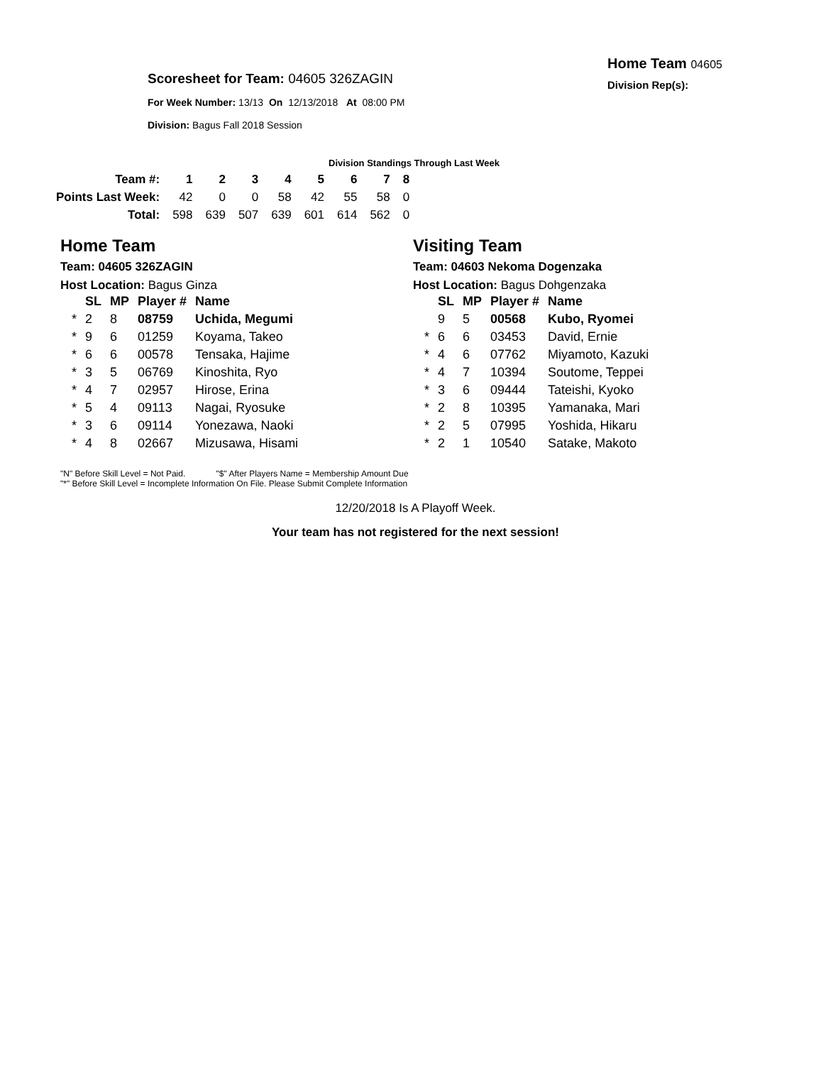Scoresheet for Team: 04605 326ZAGIN
For Week Number: 13/13 On 12/13/2018 At 08:00 PM
Division: Bagus Fall 2018 Session
Home Team 04605
Division Rep(s):
Division Standings Through Last Week
| Team #: | 1 | 2 | 3 | 4 | 5 | 6 | 7 | 8 |
| Points Last Week: | 42 | 0 | 0 | 58 | 42 | 55 | 58 | 0 |
| Total: | 598 | 639 | 507 | 639 | 601 | 614 | 562 | 0 |
Home Team
Team: 04605 326ZAGIN
Host Location: Bagus Ginza
| | SL | MP | Player # | Name |
| * | 2 | 8 | 08759 | Uchida, Megumi |
| * | 9 | 6 | 01259 | Koyama, Takeo |
| * | 6 | 6 | 00578 | Tensaka, Hajime |
| * | 3 | 5 | 06769 | Kinoshita, Ryo |
| * | 4 | 7 | 02957 | Hirose, Erina |
| * | 5 | 4 | 09113 | Nagai, Ryosuke |
| * | 3 | 6 | 09114 | Yonezawa, Naoki |
| * | 4 | 8 | 02667 | Mizusawa, Hisami |
Visiting Team
Team: 04603 Nekoma Dogenzaka
Host Location: Bagus Dohgenzaka
| | SL | MP | Player # | Name |
| | 9 | 5 | 00568 | Kubo, Ryomei |
| * | 6 | 6 | 03453 | David, Ernie |
| * | 4 | 6 | 07762 | Miyamoto, Kazuki |
| * | 4 | 7 | 10394 | Soutome, Teppei |
| * | 3 | 6 | 09444 | Tateishi, Kyoko |
| * | 2 | 8 | 10395 | Yamanaka, Mari |
| * | 2 | 5 | 07995 | Yoshida, Hikaru |
| * | 2 | 1 | 10540 | Satake, Makoto |
"N" Before Skill Level = Not Paid. "$" After Players Name = Membership Amount Due
"*" Before Skill Level = Incomplete Information On File. Please Submit Complete Information
12/20/2018 Is A Playoff Week.
Your team has not registered for the next session!